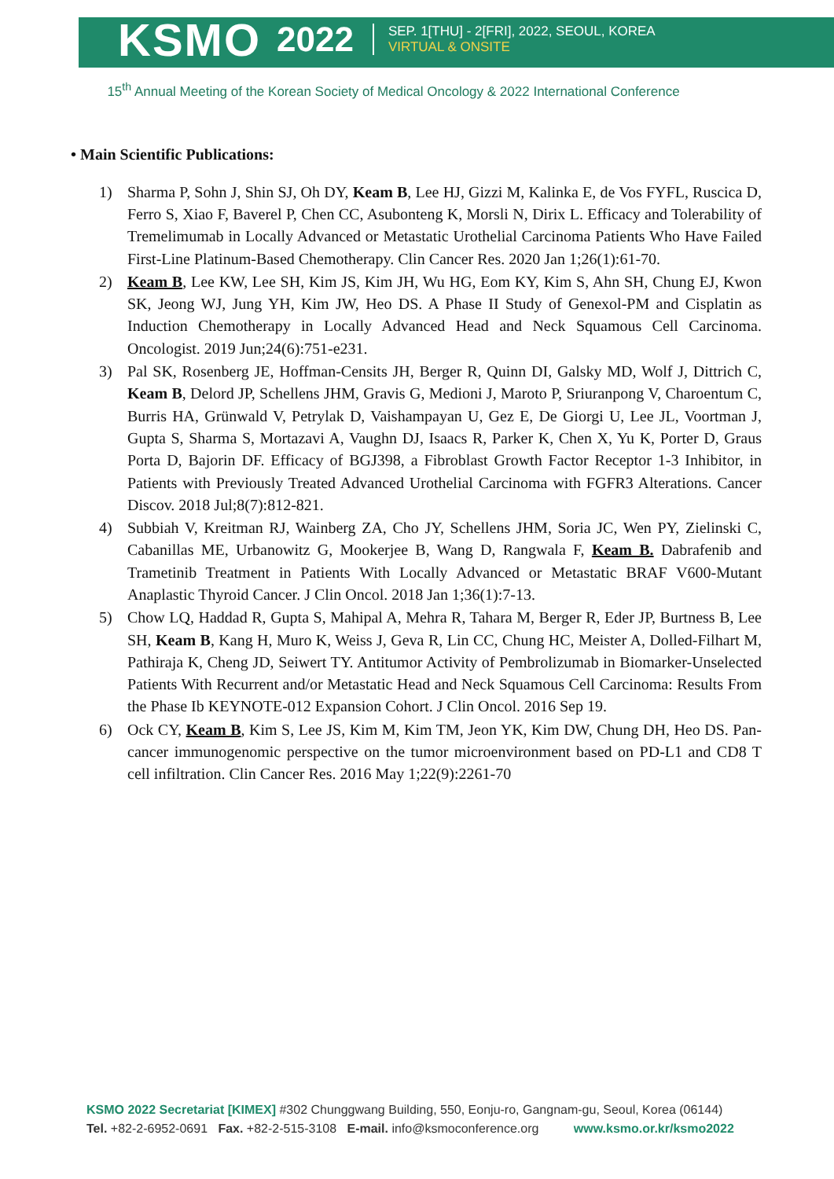KSMO 2022
SEP. 1[THU] - 2[FRI], 2022, SEOUL, KOREA
VIRTUAL & ONSITE
15<sup>th</sup> Annual Meeting of the Korean Society of Medical Oncology & 2022 International Conference
• Main Scientific Publications:
1) Sharma P, Sohn J, Shin SJ, Oh DY, Keam B, Lee HJ, Gizzi M, Kalinka E, de Vos FYFL, Ruscica D, Ferro S, Xiao F, Baverel P, Chen CC, Asubonteng K, Morsli N, Dirix L. Efficacy and Tolerability of Tremelimumab in Locally Advanced or Metastatic Urothelial Carcinoma Patients Who Have Failed First-Line Platinum-Based Chemotherapy. Clin Cancer Res. 2020 Jan 1;26(1):61-70.
2) Keam B, Lee KW, Lee SH, Kim JS, Kim JH, Wu HG, Eom KY, Kim S, Ahn SH, Chung EJ, Kwon SK, Jeong WJ, Jung YH, Kim JW, Heo DS. A Phase II Study of Genexol-PM and Cisplatin as Induction Chemotherapy in Locally Advanced Head and Neck Squamous Cell Carcinoma. Oncologist. 2019 Jun;24(6):751-e231.
3) Pal SK, Rosenberg JE, Hoffman-Censits JH, Berger R, Quinn DI, Galsky MD, Wolf J, Dittrich C, Keam B, Delord JP, Schellens JHM, Gravis G, Medioni J, Maroto P, Sriuranpong V, Charoentum C, Burris HA, Grünwald V, Petrylak D, Vaishampayan U, Gez E, De Giorgi U, Lee JL, Voortman J, Gupta S, Sharma S, Mortazavi A, Vaughn DJ, Isaacs R, Parker K, Chen X, Yu K, Porter D, Graus Porta D, Bajorin DF. Efficacy of BGJ398, a Fibroblast Growth Factor Receptor 1-3 Inhibitor, in Patients with Previously Treated Advanced Urothelial Carcinoma with FGFR3 Alterations. Cancer Discov. 2018 Jul;8(7):812-821.
4) Subbiah V, Kreitman RJ, Wainberg ZA, Cho JY, Schellens JHM, Soria JC, Wen PY, Zielinski C, Cabanillas ME, Urbanowitz G, Mookerjee B, Wang D, Rangwala F, Keam B. Dabrafenib and Trametinib Treatment in Patients With Locally Advanced or Metastatic BRAF V600-Mutant Anaplastic Thyroid Cancer. J Clin Oncol. 2018 Jan 1;36(1):7-13.
5) Chow LQ, Haddad R, Gupta S, Mahipal A, Mehra R, Tahara M, Berger R, Eder JP, Burtness B, Lee SH, Keam B, Kang H, Muro K, Weiss J, Geva R, Lin CC, Chung HC, Meister A, Dolled-Filhart M, Pathiraja K, Cheng JD, Seiwert TY. Antitumor Activity of Pembrolizumab in Biomarker-Unselected Patients With Recurrent and/or Metastatic Head and Neck Squamous Cell Carcinoma: Results From the Phase Ib KEYNOTE-012 Expansion Cohort. J Clin Oncol. 2016 Sep 19.
6) Ock CY, Keam B, Kim S, Lee JS, Kim M, Kim TM, Jeon YK, Kim DW, Chung DH, Heo DS. Pan-cancer immunogenomic perspective on the tumor microenvironment based on PD-L1 and CD8 T cell infiltration. Clin Cancer Res. 2016 May 1;22(9):2261-70
KSMO 2022 Secretariat [KIMEX] #302 Chunggwang Building, 550, Eonju-ro, Gangnam-gu, Seoul, Korea (06144)
Tel. +82-2-6952-0691 Fax. +82-2-515-3108 E-mail. info@ksmoconference.org www.ksmo.or.kr/ksmo2022